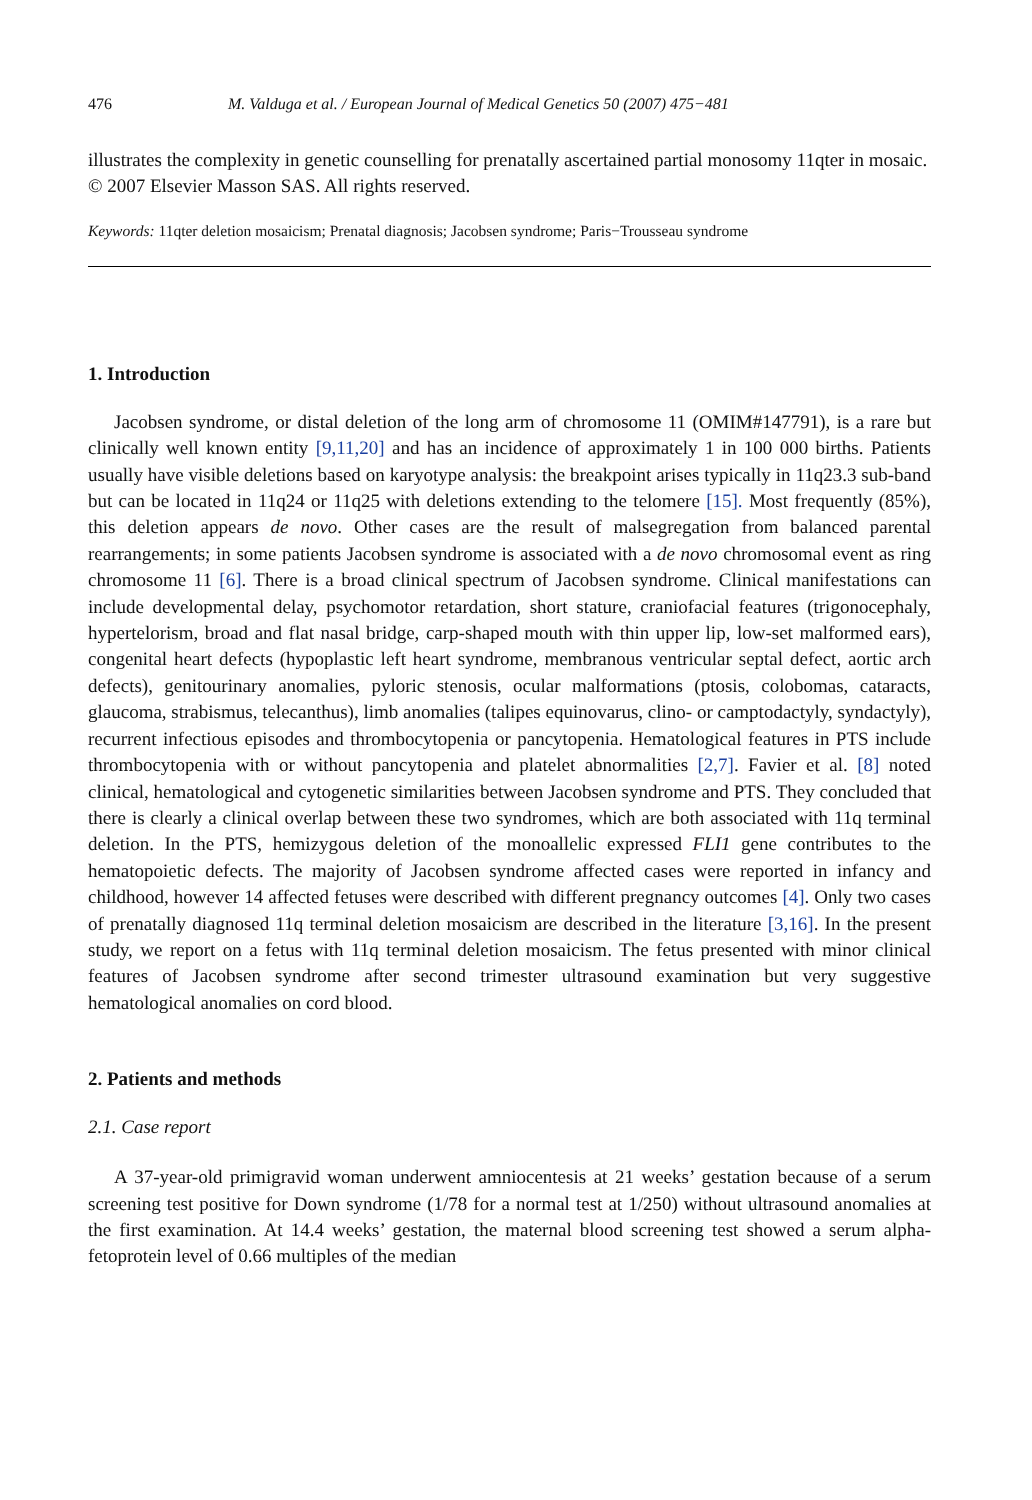476 M. Valduga et al. / European Journal of Medical Genetics 50 (2007) 475−481
illustrates the complexity in genetic counselling for prenatally ascertained partial monosomy 11qter in mosaic.
© 2007 Elsevier Masson SAS. All rights reserved.
Keywords: 11qter deletion mosaicism; Prenatal diagnosis; Jacobsen syndrome; Paris−Trousseau syndrome
1. Introduction
Jacobsen syndrome, or distal deletion of the long arm of chromosome 11 (OMIM#147791), is a rare but clinically well known entity [9,11,20] and has an incidence of approximately 1 in 100 000 births. Patients usually have visible deletions based on karyotype analysis: the breakpoint arises typically in 11q23.3 sub-band but can be located in 11q24 or 11q25 with deletions extending to the telomere [15]. Most frequently (85%), this deletion appears de novo. Other cases are the result of malsegregation from balanced parental rearrangements; in some patients Jacobsen syndrome is associated with a de novo chromosomal event as ring chromosome 11 [6]. There is a broad clinical spectrum of Jacobsen syndrome. Clinical manifestations can include developmental delay, psychomotor retardation, short stature, craniofacial features (trigonocephaly, hypertelorism, broad and flat nasal bridge, carp-shaped mouth with thin upper lip, low-set malformed ears), congenital heart defects (hypoplastic left heart syndrome, membranous ventricular septal defect, aortic arch defects), genitourinary anomalies, pyloric stenosis, ocular malformations (ptosis, colobomas, cataracts, glaucoma, strabismus, telecanthus), limb anomalies (talipes equinovarus, clino- or camptodactyly, syndactyly), recurrent infectious episodes and thrombocytopenia or pancytopenia. Hematological features in PTS include thrombocytopenia with or without pancytopenia and platelet abnormalities [2,7]. Favier et al. [8] noted clinical, hematological and cytogenetic similarities between Jacobsen syndrome and PTS. They concluded that there is clearly a clinical overlap between these two syndromes, which are both associated with 11q terminal deletion. In the PTS, hemizygous deletion of the monoallelic expressed FLI1 gene contributes to the hematopoietic defects. The majority of Jacobsen syndrome affected cases were reported in infancy and childhood, however 14 affected fetuses were described with different pregnancy outcomes [4]. Only two cases of prenatally diagnosed 11q terminal deletion mosaicism are described in the literature [3,16]. In the present study, we report on a fetus with 11q terminal deletion mosaicism. The fetus presented with minor clinical features of Jacobsen syndrome after second trimester ultrasound examination but very suggestive hematological anomalies on cord blood.
2. Patients and methods
2.1. Case report
A 37-year-old primigravid woman underwent amniocentesis at 21 weeks’ gestation because of a serum screening test positive for Down syndrome (1/78 for a normal test at 1/250) without ultrasound anomalies at the first examination. At 14.4 weeks’ gestation, the maternal blood screening test showed a serum alpha-fetoprotein level of 0.66 multiples of the median